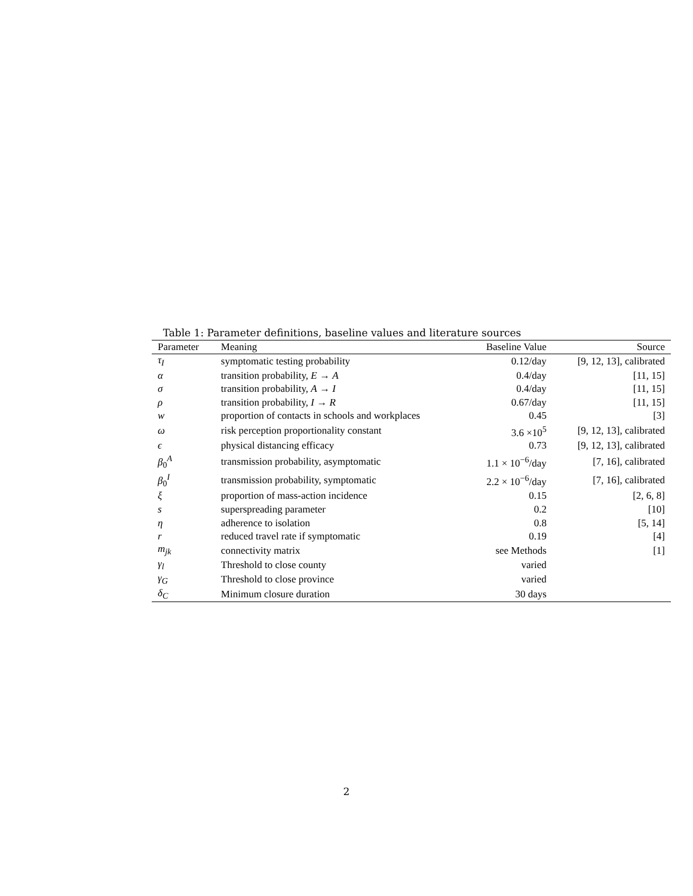Table 1: Parameter definitions, baseline values and literature sources
| Parameter | Meaning | Baseline Value | Source |
| --- | --- | --- | --- |
| τ<sub>I</sub> | symptomatic testing probability | 0.12/day | [9, 12, 13], calibrated |
| α | transition probability, E → A | 0.4/day | [11, 15] |
| σ | transition probability, A → I | 0.4/day | [11, 15] |
| ρ | transition probability, I → R | 0.67/day | [11, 15] |
| w | proportion of contacts in schools and workplaces | 0.45 | [3] |
| ω | risk perception proportionality constant | 3.6 ×10<sup>5</sup> | [9, 12, 13], calibrated |
| ϵ | physical distancing efficacy | 0.73 | [9, 12, 13], calibrated |
| β<sub>0</sub><sup>A</sup> | transmission probability, asymptomatic | 1.1 × 10<sup>−6</sup>/day | [7, 16], calibrated |
| β<sub>0</sub><sup>I</sup> | transmission probability, symptomatic | 2.2 × 10<sup>−6</sup>/day | [7, 16], calibrated |
| ξ | proportion of mass-action incidence | 0.15 | [2, 6, 8] |
| s | superspreading parameter | 0.2 | [10] |
| η | adherence to isolation | 0.8 | [5, 14] |
| r | reduced travel rate if symptomatic | 0.19 | [4] |
| m<sub>jk</sub> | connectivity matrix | see Methods | [1] |
| γ<sub>l</sub> | Threshold to close county | varied | |
| γ<sub>G</sub> | Threshold to close province | varied | |
| δ<sub>C</sub> | Minimum closure duration | 30 days | |
2